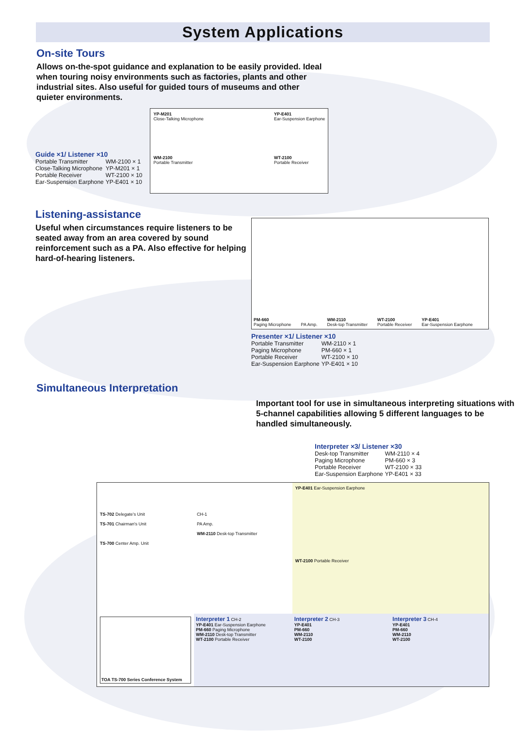System Applications
On-site Tours
Allows on-the-spot guidance and explanation to be easily provided. Ideal when touring noisy environments such as factories, plants and other industrial sites. Also useful for guided tours of museums and other quieter environments.
Guide ×1/ Listener ×10
| Portable Transmitter | WM-2100 × 1 |
| Close-Talking Microphone | YP-M201 × 1 |
| Portable Receiver | WT-2100 × 10 |
| Ear-Suspension Earphone | YP-E401 × 10 |
YP-M201
Close-Talking Microphone
WM-2100
Portable Transmitter
YP-E401
Ear-Suspension Earphone
WT-2100
Portable Receiver
Listening-assistance
Useful when circumstances require listeners to be seated away from an area covered by sound reinforcement such as a PA. Also effective for helping hard-of-hearing listeners.
PM-660
Paging Microphone
PA Amp.
WM-2110
Desk-top Transmitter
WT-2100
Portable Receiver
YP-E401
Ear-Suspension Earphone
Presenter ×1/ Listener ×10
| Portable Transmitter | WM-2110 × 1 |
| Paging Microphone | PM-660 × 1 |
| Portable Receiver | WT-2100 × 10 |
| Ear-Suspension Earphone | YP-E401 × 10 |
Simultaneous Interpretation
Important tool for use in simultaneous interpreting situations with 5-channel capabilities allowing 5 different languages to be handled simultaneously.
Interpreter ×3/ Listener ×30
| Desk-top Transmitter | WM-2110 × 4 |
| Paging Microphone | PM-660 × 3 |
| Portable Receiver | WT-2100 × 33 |
| Ear-Suspension Earphone | YP-E401 × 33 |
TS-702 Delegate's Unit
TS-701 Chairman's Unit
TS-700 Center Amp. Unit
CH-1
PA Amp.
WM-2110 Desk-top Transmitter
YP-E401 Ear-Suspension Earphone
WT-2100 Portable Receiver
TOA TS-700 Series Conference System
Interpreter 1 CH-2
YP-E401 Ear-Suspension Earphone
PM-660 Paging Microphone
WM-2110 Desk-top Transmitter
WT-2100 Portable Receiver
Interpreter 2 CH-3
YP-E401
PM-660
WM-2110
WT-2100
Interpreter 3 CH-4
YP-E401
PM-660
WM-2110
WT-2100